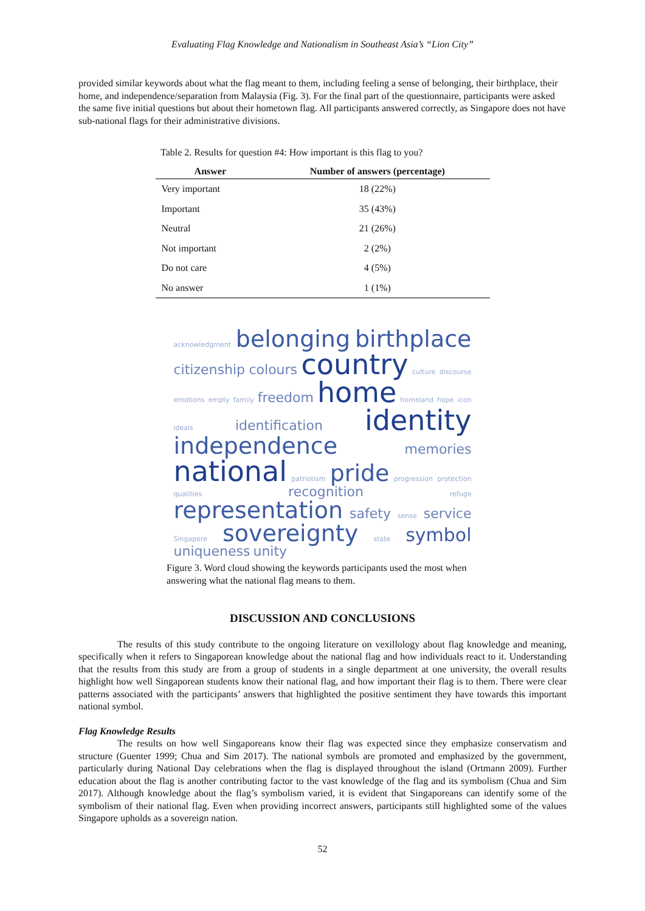Evaluating Flag Knowledge and Nationalism in Southeast Asia’s “Lion City”
provided similar keywords about what the flag meant to them, including feeling a sense of belonging, their birthplace, their home, and independence/separation from Malaysia (Fig. 3). For the final part of the questionnaire, participants were asked the same five initial questions but about their hometown flag. All participants answered correctly, as Singapore does not have sub-national flags for their administrative divisions.
Table 2. Results for question #4: How important is this flag to you?
| Answer | Number of answers (percentage) |
| --- | --- |
| Very important | 18 (22%) |
| Important | 35 (43%) |
| Neutral | 21 (26%) |
| Not important | 2 (2%) |
| Do not care | 4 (5%) |
| No answer | 1 (1%) |
acknowledgment belonging birthplace
citizenship colours country culture discourse
emotions empty family freedom home homeland hope icon
ideals identification identity
independence memories
national patriotism pride progression protection
qualities recognition refuge
representation safety sense service
Singapore sovereignty state symbol
uniqueness unity
Figure 3. Word cloud showing the keywords participants used the most when answering what the national flag means to them.
DISCUSSION AND CONCLUSIONS
The results of this study contribute to the ongoing literature on vexillology about flag knowledge and meaning, specifically when it refers to Singaporean knowledge about the national flag and how individuals react to it. Understanding that the results from this study are from a group of students in a single department at one university, the overall results highlight how well Singaporean students know their national flag, and how important their flag is to them. There were clear patterns associated with the participants’ answers that highlighted the positive sentiment they have towards this important national symbol.
Flag Knowledge Results
The results on how well Singaporeans know their flag was expected since they emphasize conservatism and structure (Guenter 1999; Chua and Sim 2017). The national symbols are promoted and emphasized by the government, particularly during National Day celebrations when the flag is displayed throughout the island (Ortmann 2009). Further education about the flag is another contributing factor to the vast knowledge of the flag and its symbolism (Chua and Sim 2017). Although knowledge about the flag’s symbolism varied, it is evident that Singaporeans can identify some of the symbolism of their national flag. Even when providing incorrect answers, participants still highlighted some of the values Singapore upholds as a sovereign nation.
52